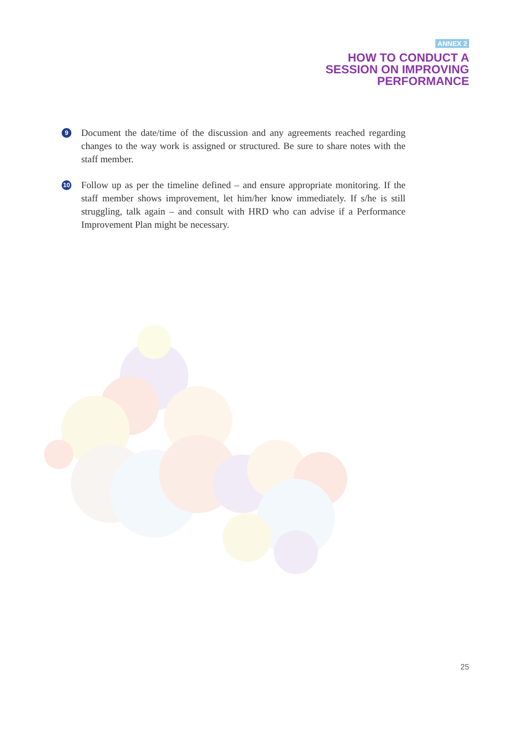ANNEX 2
HOW TO CONDUCT A
SESSION ON IMPROVING
PERFORMANCE
9
Document the date/time of the discussion and any agreements reached regarding changes to the way work is assigned or structured. Be sure to share notes with the staff member.
10
Follow up as per the timeline defined – and ensure appropriate monitoring. If the staff member shows improvement, let him/her know immediately. If s/he is still struggling, talk again – and consult with HRD who can advise if a Performance Improvement Plan might be necessary.
25